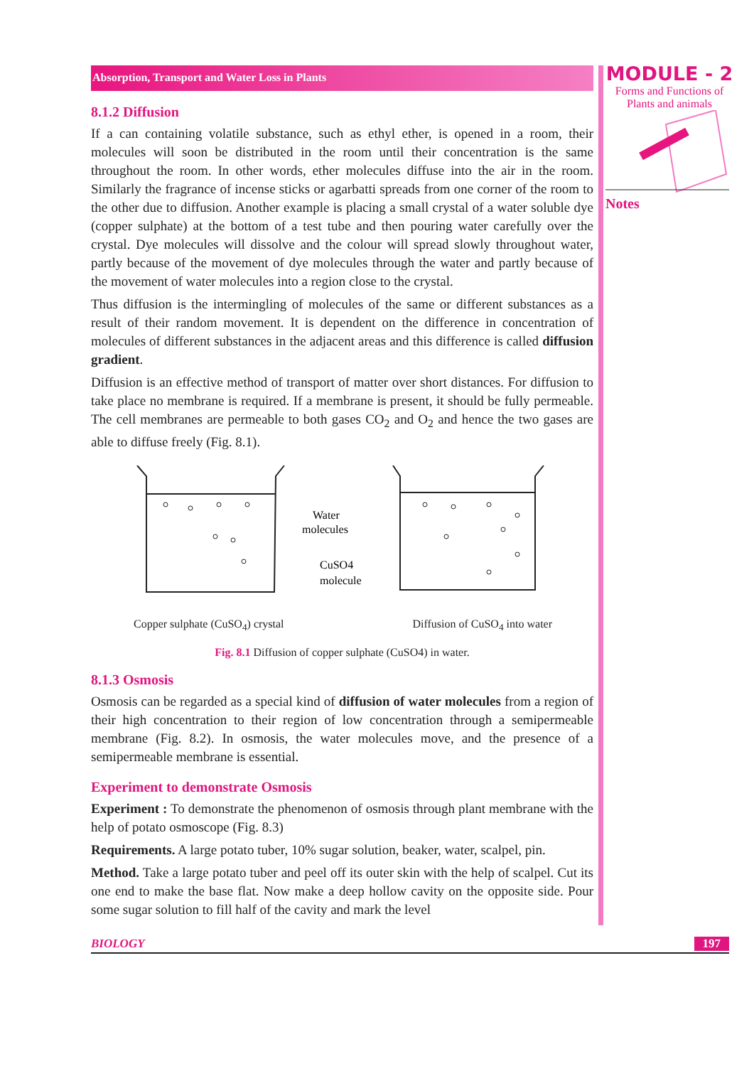Absorption, Transport and Water Loss in Plants
8.1.2 Diffusion
If a can containing volatile substance, such as ethyl ether, is opened in a room, their molecules will soon be distributed in the room until their concentration is the same throughout the room. In other words, ether molecules diffuse into the air in the room. Similarly the fragrance of incense sticks or agarbatti spreads from one corner of the room to the other due to diffusion. Another example is placing a small crystal of a water soluble dye (copper sulphate) at the bottom of a test tube and then pouring water carefully over the crystal. Dye molecules will dissolve and the colour will spread slowly throughout water, partly because of the movement of dye molecules through the water and partly because of the movement of water molecules into a region close to the crystal.
Thus diffusion is the intermingling of molecules of the same or different substances as a result of their random movement. It is dependent on the difference in concentration of molecules of different substances in the adjacent areas and this difference is called diffusion gradient.
Diffusion is an effective method of transport of matter over short distances. For diffusion to take place no membrane is required. If a membrane is present, it should be fully permeable. The cell membranes are permeable to both gases CO<sub>2</sub> and O<sub>2</sub> and hence the two gases are able to diffuse freely (Fig. 8.1).
Water
molecules
CuSO4
molecule
Copper sulphate (CuSO<sub>4</sub>) crystal Diffusion of CuSO<sub>4</sub> into water
Fig. 8.1 Diffusion of copper sulphate (CuSO4) in water.
8.1.3 Osmosis
Osmosis can be regarded as a special kind of diffusion of water molecules from a region of their high concentration to their region of low concentration through a semipermeable membrane (Fig. 8.2). In osmosis, the water molecules move, and the presence of a semipermeable membrane is essential.
Experiment to demonstrate Osmosis
Experiment : To demonstrate the phenomenon of osmosis through plant membrane with the help of potato osmoscope (Fig. 8.3)
Requirements. A large potato tuber, 10% sugar solution, beaker, water, scalpel, pin.
Method. Take a large potato tuber and peel off its outer skin with the help of scalpel. Cut its one end to make the base flat. Now make a deep hollow cavity on the opposite side. Pour some sugar solution to fill half of the cavity and mark the level
MODULE - 2
Forms and Functions of
Plants and animals
Notes
BIOLOGY 197